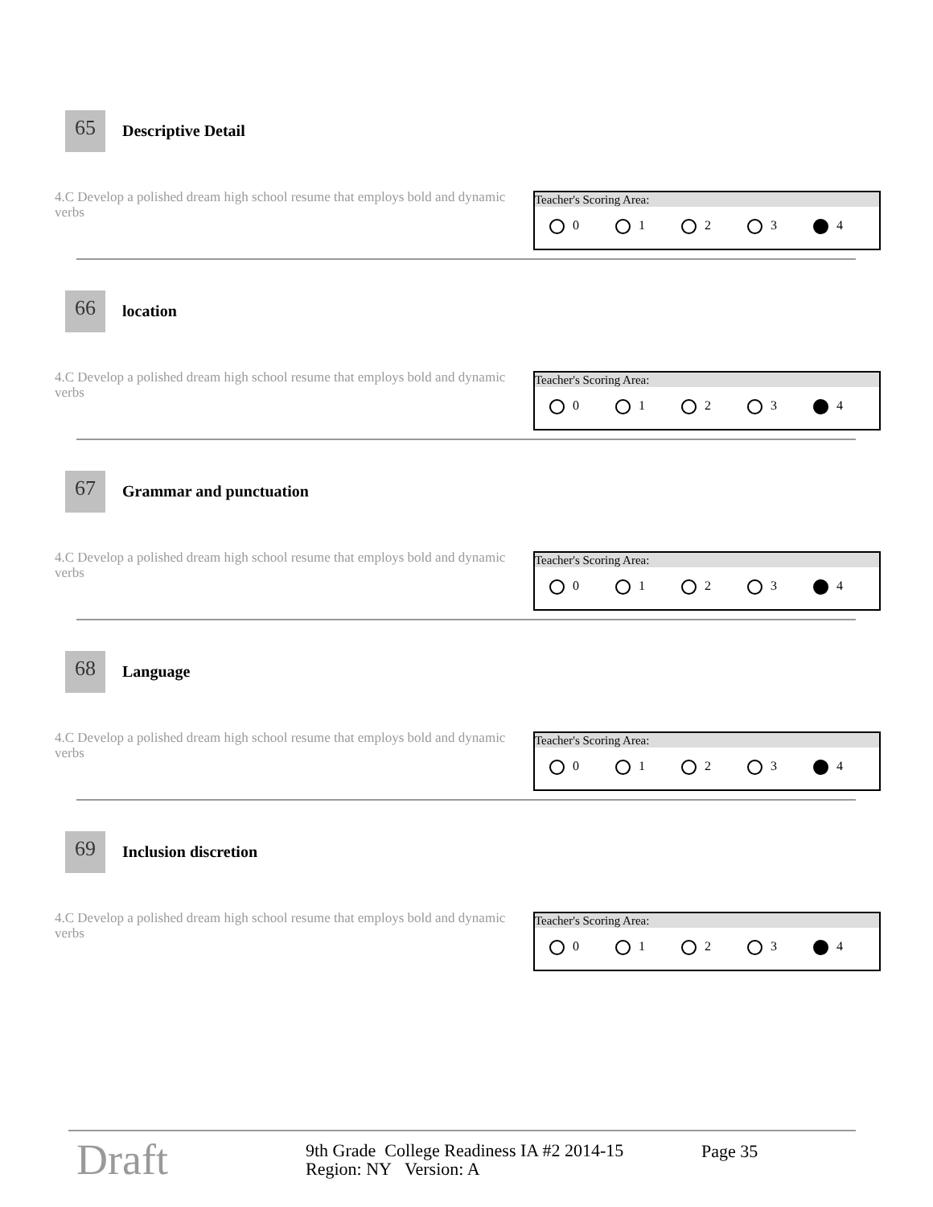65 Descriptive Detail
4.C Develop a polished dream high school resume that employs bold and dynamic verbs
Teacher's Scoring Area:
0 1 2 3 4
66 location
4.C Develop a polished dream high school resume that employs bold and dynamic verbs
Teacher's Scoring Area:
0 1 2 3 4
67 Grammar and punctuation
4.C Develop a polished dream high school resume that employs bold and dynamic verbs
Teacher's Scoring Area:
0 1 2 3 4
68 Language
4.C Develop a polished dream high school resume that employs bold and dynamic verbs
Teacher's Scoring Area:
0 1 2 3 4
69 Inclusion discretion
4.C Develop a polished dream high school resume that employs bold and dynamic verbs
Teacher's Scoring Area:
0 1 2 3 4
Draft
9th Grade College Readiness IA #2 2014-15
Region: NY Version: A
Page 35